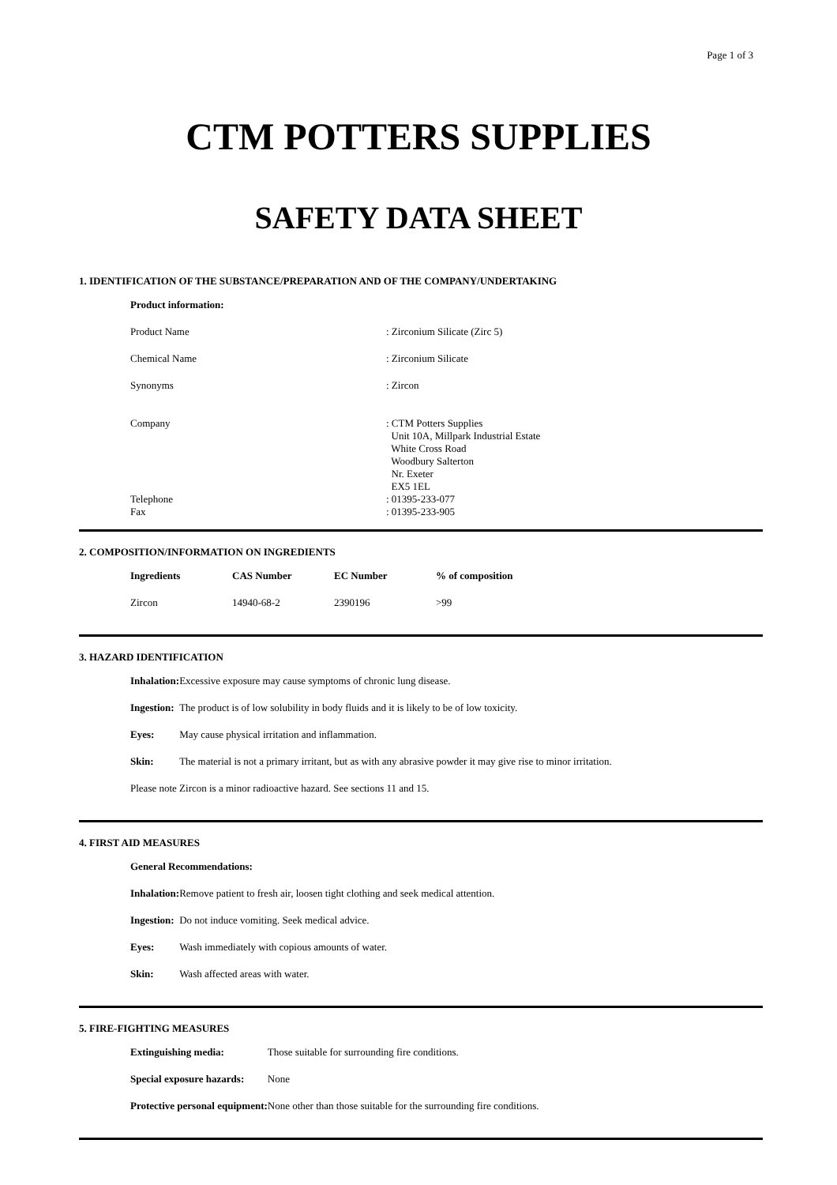Page 1 of 3
CTM POTTERS SUPPLIES
SAFETY DATA SHEET
1. IDENTIFICATION OF THE SUBSTANCE/PREPARATION AND OF THE COMPANY/UNDERTAKING
| Product information: | |
| --- | --- |
| Product Name | : Zirconium Silicate (Zirc 5) |
| Chemical Name | : Zirconium Silicate |
| Synonyms | : Zircon |
| Company | : CTM Potters Supplies Unit 10A, Millpark Industrial Estate White Cross Road Woodbury Salterton Nr. Exeter EX5 1EL |
| Telephone | : 01395-233-077 |
| Fax | : 01395-233-905 |
2. COMPOSITION/INFORMATION ON INGREDIENTS
| Ingredients | CAS Number | EC Number | % of composition |
| --- | --- | --- | --- |
| Zircon | 14940-68-2 | 2390196 | >99 |
3. HAZARD IDENTIFICATION
| Inhalation: | Excessive exposure may cause symptoms of chronic lung disease. |
| Ingestion: | The product is of low solubility in body fluids and it is likely to be of low toxicity. |
| Eyes: | May cause physical irritation and inflammation. |
| Skin: | The material is not a primary irritant, but as with any abrasive powder it may give rise to minor irritation. |
| Please note Zircon is a minor radioactive hazard. See sections 11 and 15. | |
4. FIRST AID MEASURES
| General Recommendations: | |
| --- | --- |
| Inhalation: | Remove patient to fresh air, loosen tight clothing and seek medical attention. |
| Ingestion: | Do not induce vomiting. Seek medical advice. |
| Eyes: | Wash immediately with copious amounts of water. |
| Skin: | Wash affected areas with water. |
5. FIRE-FIGHTING MEASURES
| Extinguishing media: | Those suitable for surrounding fire conditions. |
| Special exposure hazards: | None |
| Protective personal equipment: | None other than those suitable for the surrounding fire conditions. |